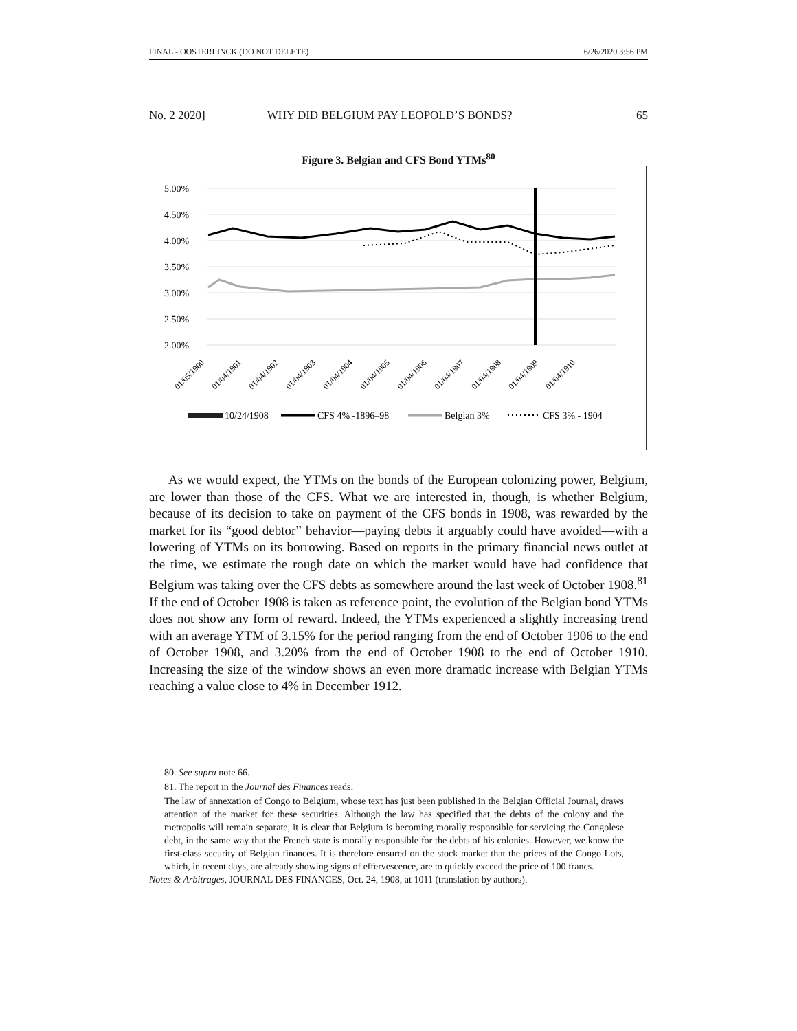FINAL - OOSTERLINCK (DO NOT DELETE) 6/26/2020 3:56 PM
No. 2 2020] WHY DID BELGIUM PAY LEOPOLD’S BONDS? 65
Figure 3. Belgian and CFS Bond YTMs<sup>80</sup>
5.00%
4.50%
4.00%
3.50%
3.00%
2.50%
2.00%
01/05/1900
01/04/1901
01/04/1902
01/04/1903
01/04/1904
01/04/1905
01/04/1906
01/04/1907
01/04/1908
01/04/1909
01/04/1910
10/24/1908
CFS 4% -1896–98
Belgian 3%
CFS 3% - 1904
As we would expect, the YTMs on the bonds of the European colonizing power, Belgium, are lower than those of the CFS. What we are interested in, though, is whether Belgium, because of its decision to take on payment of the CFS bonds in 1908, was rewarded by the market for its “good debtor” behavior—paying debts it arguably could have avoided—with a lowering of YTMs on its borrowing. Based on reports in the primary financial news outlet at the time, we estimate the rough date on which the market would have had confidence that Belgium was taking over the CFS debts as somewhere around the last week of October 1908.<sup>81</sup> If the end of October 1908 is taken as reference point, the evolution of the Belgian bond YTMs does not show any form of reward. Indeed, the YTMs experienced a slightly increasing trend with an average YTM of 3.15% for the period ranging from the end of October 1906 to the end of October 1908, and 3.20% from the end of October 1908 to the end of October 1910. Increasing the size of the window shows an even more dramatic increase with Belgian YTMs reaching a value close to 4% in December 1912.
80. See supra note 66.
81. The report in the Journal des Finances reads:
The law of annexation of Congo to Belgium, whose text has just been published in the Belgian Official Journal, draws attention of the market for these securities. Although the law has specified that the debts of the colony and the metropolis will remain separate, it is clear that Belgium is becoming morally responsible for servicing the Congolese debt, in the same way that the French state is morally responsible for the debts of his colonies. However, we know the first-class security of Belgian finances. It is therefore ensured on the stock market that the prices of the Congo Lots, which, in recent days, are already showing signs of effervescence, are to quickly exceed the price of 100 francs.
Notes & Arbitrages, JOURNAL DES FINANCES, Oct. 24, 1908, at 1011 (translation by authors).